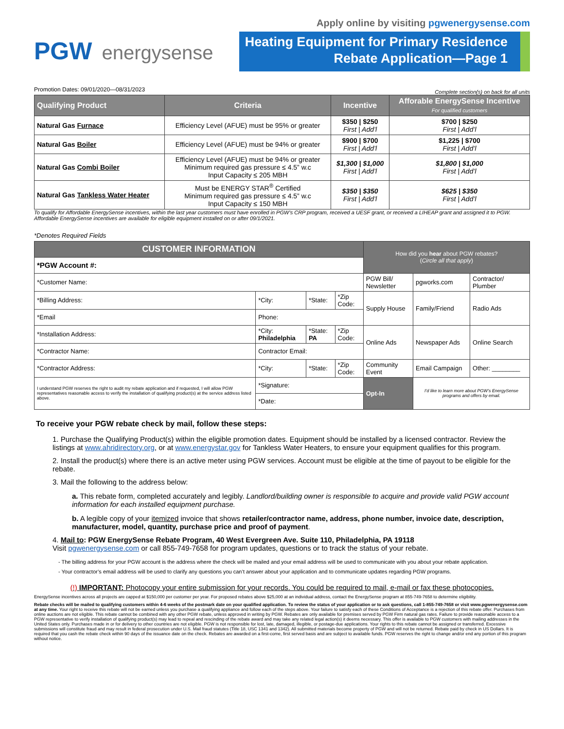PGW energysense
Apply online by visiting pgwenergysense.com
Heating Equipment for Primary Residence
Rebate Application—Page 1
Promotion Dates: 09/01/2020—08/31/2023 Complete section(s) on back for all units
| Qualifying Product | Criteria | Incentive | Afforable EnergySense Incentive For qualified customers |
| --- | --- | --- | --- |
| Natural Gas Furnace | Efficiency Level (AFUE) must be 95% or greater | $350 / $250 First / Add’l | $700 / $250 First / Add’l |
| Natural Gas Boiler | Efficiency Level (AFUE) must be 94% or greater | $900 / $700 First / Add’l | $1,225 / $700 First / Add’l |
| Natural Gas Combi Boiler | Efficiency Level (AFUE) must be 94% or greater Minimum required gas pressure ≤ 4.5” w.c Input Capacity ≤ 205 MBH | $1,300 / $1,000 First / Add’l | $1,800 / $1,000 First / Add’l |
| Natural Gas Tankless Water Heater | Must be ENERGY STAR<sup>®</sup> Certified Minimum required gas pressure ≤ 4.5” w.c Input Capacity ≤ 150 MBH | $350 / $350 First / Add’l | $625 / $350 First / Add’l |
To qualify for Affordable EnergySense incentives, within the last year customers must have enrolled in PGW’s CRP program, received a UESF grant, or received a LIHEAP grant and assigned it to PGW. Affordable EnergySense incentives are available for eligible equipment installed on or after 09/1/2021.
*Denotes Required Fields
| CUSTOMER INFORMATION | | | | How did you hear about PGW rebates? ( Circle all that apply ) | | |
| *PGW Account #: | | | | | | |
| *Customer Name: | | | | PGW Bill/ Newsletter | pgworks.com | Contractor/ Plumber |
| *Billing Address: | *City: | *State: | *Zip Code: | Supply House | Family/Friend | Radio Ads |
| *Email | Phone: | | | | | |
| *Installation Address: | *City: Philadelphia | *State: PA | *Zip Code: | Online Ads | Newspaper Ads | Online Search |
| *Contractor Name: | Contractor Email: | | | | | |
| *Contractor Address: | *City: | *State: | *Zip Code: | Community Event | Email Campaign | Other: ________ |
| I understand PGW reserves the right to audit my rebate application and if requested, I will allow PGW representatives reasonable access to verify the installation of qualifying product(s) at the service address listed above. | *Signature: | | | Opt-In | I’d like to learn more about PGW’s EnergySense programs and offers by email. | |
| | *Date: | | | | | |
To receive your PGW rebate check by mail, follow these steps:
1. Purchase the Qualifying Product(s) within the eligible promotion dates. Equipment should be installed by a licensed contractor. Review the listings at www.ahridirectory.org, or at www.energystar.gov for Tankless Water Heaters, to ensure your equipment qualifies for this program.
2. Install the product(s) where there is an active meter using PGW services. Account must be eligible at the time of payout to be eligible for the rebate.
3. Mail the following to the address below:
a. This rebate form, completed accurately and legibly. Landlord/building owner is responsible to acquire and provide valid PGW account information for each installed equipment purchase.
b. A legible copy of your itemized invoice that shows retailer/contractor name, address, phone number, invoice date, description, manufacturer, model, quantity, purchase price and proof of payment.
4. Mail to: PGW EnergySense Rebate Program, 40 West Evergreen Ave. Suite 110, Philadelphia, PA 19118
Visit pgwenergysense.com or call 855-749-7658 for program updates, questions or to track the status of your rebate.
- The billing address for your PGW account is the address where the check will be mailed and your email address will be used to communicate with you about your rebate application.
- Your contractor’s email address will be used to clarify any questions you can’t answer about your application and to communicate updates regarding PGW programs.
(!) IMPORTANT: Photocopy your entire submission for your records. You could be required to mail, e-mail or fax these photocopies.
EnergySense incentives across all projects are capped at $150,000 per customer per year. For proposed rebates above $25,000 at an individual address, contact the EnergySense program at 855-749-7658 to determine eligibility.
Rebate checks will be mailed to qualifying customers within 4-6 weeks of the postmark date on your qualified application. To review the status of your application or to ask questions, call 1-855-749-7658 or visit www.pgwenergysense.com at any time. Your right to receive this rebate will not be earned unless you purchase a qualifying appliance and follow each of the steps above. Your failure to satisfy each of these Conditions of Acceptance is a rejection of this rebate offer. Purchases from online auctions are not eligible. This rebate cannot be combined with any other PGW rebate, unless approved in writing by PGW. Rebates are only available for premises served by PGW Firm natural gas rates. Failure to provide reasonable access to a PGW representative to verify installation of qualifying product(s) may lead to repeal and rescinding of the rebate award and may take any related legal action(s) it deems necessary. This offer is available to PGW customers with mailing addresses in the United States only. Purchases made in or for delivery to other countries are not eligible. PGW is not responsible for lost, late, damaged, illegible, or postage-due applications. Your rights to this rebate cannot be assigned or transferred. Excessive submissions will constitute fraud and may result in federal prosecution under U.S. Mail fraud statutes (Title 18, USC 1341 and 1342). All submitted materials become property of PGW and will not be returned. Rebate paid by check in US Dollars. It is required that you cash the rebate check within 90 days of the issuance date on the check. Rebates are awarded on a first-come, first served basis and are subject to available funds. PGW reserves the right to change and/or end any portion of this program without notice.